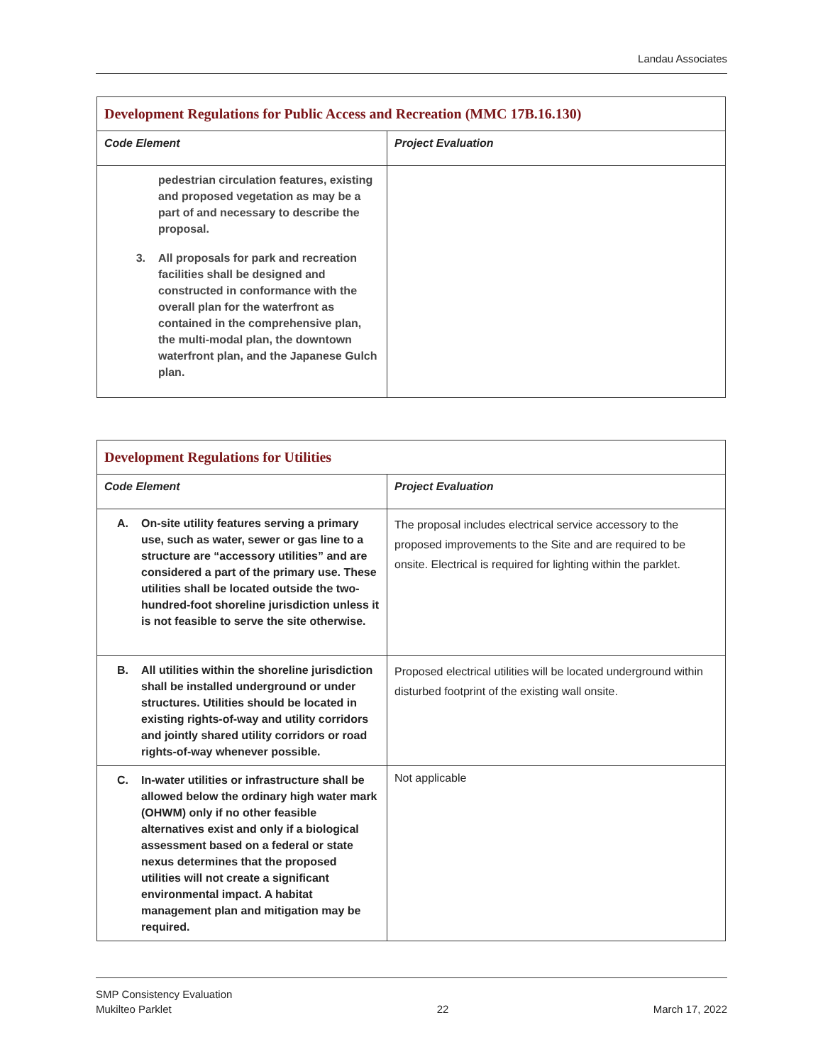Landau Associates
| Development Regulations for Public Access and Recreation (MMC 17B.16.130) | |
| Code Element | Project Evaluation |
| pedestrian circulation features, existing and proposed vegetation as may be a part of and necessary to describe the proposal. 3. All proposals for park and recreation facilities shall be designed and constructed in conformance with the overall plan for the waterfront as contained in the comprehensive plan, the multi-modal plan, the downtown waterfront plan, and the Japanese Gulch plan. | |
| Development Regulations for Utilities | |
| Code Element | Project Evaluation |
| A. On-site utility features serving a primary use, such as water, sewer or gas line to a structure are “accessory utilities” and are considered a part of the primary use. These utilities shall be located outside the two-hundred-foot shoreline jurisdiction unless it is not feasible to serve the site otherwise. | The proposal includes electrical service accessory to the proposed improvements to the Site and are required to be onsite. Electrical is required for lighting within the parklet. |
| B. All utilities within the shoreline jurisdiction shall be installed underground or under structures. Utilities should be located in existing rights-of-way and utility corridors and jointly shared utility corridors or road rights-of-way whenever possible. | Proposed electrical utilities will be located underground within disturbed footprint of the existing wall onsite. |
| C. In-water utilities or infrastructure shall be allowed below the ordinary high water mark (OHWM) only if no other feasible alternatives exist and only if a biological assessment based on a federal or state nexus determines that the proposed utilities will not create a significant environmental impact. A habitat management plan and mitigation may be required. | Not applicable |
SMP Consistency Evaluation
Mukilteo Parklet
22
March 17, 2022